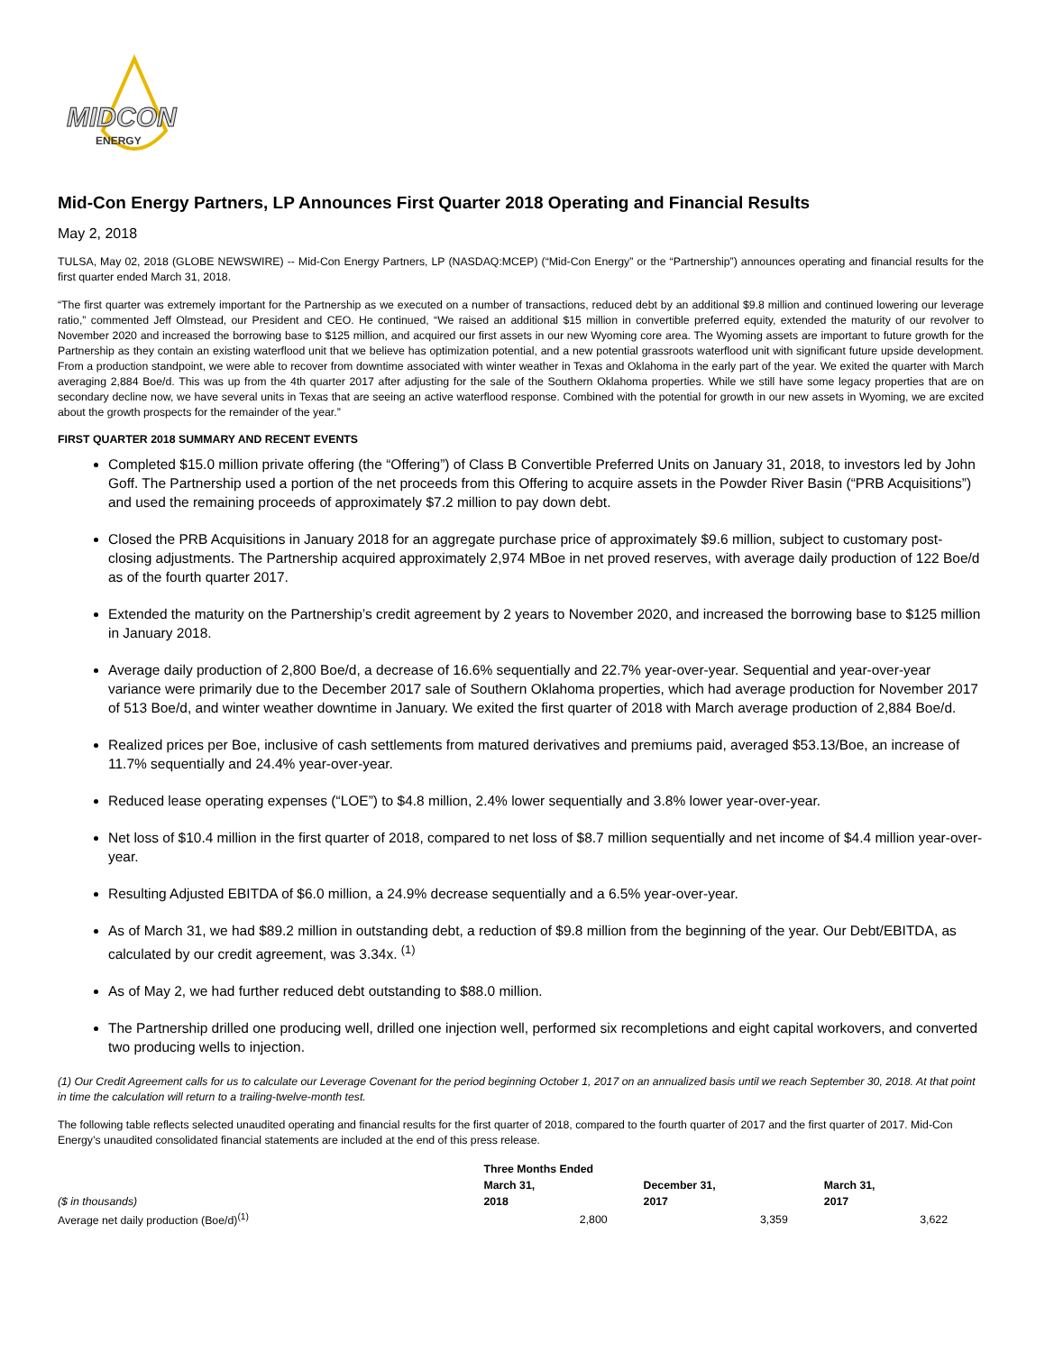MIDCON
ENERGY
Mid-Con Energy Partners, LP Announces First Quarter 2018 Operating and Financial Results
May 2, 2018
TULSA, May 02, 2018 (GLOBE NEWSWIRE) -- Mid-Con Energy Partners, LP (NASDAQ:MCEP) (“Mid-Con Energy” or the “Partnership”) announces operating and financial results for the first quarter ended March 31, 2018.
“The first quarter was extremely important for the Partnership as we executed on a number of transactions, reduced debt by an additional $9.8 million and continued lowering our leverage ratio,” commented Jeff Olmstead, our President and CEO. He continued, “We raised an additional $15 million in convertible preferred equity, extended the maturity of our revolver to November 2020 and increased the borrowing base to $125 million, and acquired our first assets in our new Wyoming core area. The Wyoming assets are important to future growth for the Partnership as they contain an existing waterflood unit that we believe has optimization potential, and a new potential grassroots waterflood unit with significant future upside development. From a production standpoint, we were able to recover from downtime associated with winter weather in Texas and Oklahoma in the early part of the year. We exited the quarter with March averaging 2,884 Boe/d. This was up from the 4th quarter 2017 after adjusting for the sale of the Southern Oklahoma properties. While we still have some legacy properties that are on secondary decline now, we have several units in Texas that are seeing an active waterflood response. Combined with the potential for growth in our new assets in Wyoming, we are excited about the growth prospects for the remainder of the year.”
FIRST QUARTER 2018 SUMMARY AND RECENT EVENTS
Completed $15.0 million private offering (the “Offering”) of Class B Convertible Preferred Units on January 31, 2018, to investors led by John Goff. The Partnership used a portion of the net proceeds from this Offering to acquire assets in the Powder River Basin (“PRB Acquisitions”) and used the remaining proceeds of approximately $7.2 million to pay down debt.
Closed the PRB Acquisitions in January 2018 for an aggregate purchase price of approximately $9.6 million, subject to customary post-closing adjustments. The Partnership acquired approximately 2,974 MBoe in net proved reserves, with average daily production of 122 Boe/d as of the fourth quarter 2017.
Extended the maturity on the Partnership’s credit agreement by 2 years to November 2020, and increased the borrowing base to $125 million in January 2018.
Average daily production of 2,800 Boe/d, a decrease of 16.6% sequentially and 22.7% year-over-year. Sequential and year-over-year variance were primarily due to the December 2017 sale of Southern Oklahoma properties, which had average production for November 2017 of 513 Boe/d, and winter weather downtime in January. We exited the first quarter of 2018 with March average production of 2,884 Boe/d.
Realized prices per Boe, inclusive of cash settlements from matured derivatives and premiums paid, averaged $53.13/Boe, an increase of 11.7% sequentially and 24.4% year-over-year.
Reduced lease operating expenses (“LOE”) to $4.8 million, 2.4% lower sequentially and 3.8% lower year-over-year.
Net loss of $10.4 million in the first quarter of 2018, compared to net loss of $8.7 million sequentially and net income of $4.4 million year-over-year.
Resulting Adjusted EBITDA of $6.0 million, a 24.9% decrease sequentially and a 6.5% year-over-year.
As of March 31, we had $89.2 million in outstanding debt, a reduction of $9.8 million from the beginning of the year. Our Debt/EBITDA, as calculated by our credit agreement, was 3.34x. <sup>(1)</sup>
As of May 2, we had further reduced debt outstanding to $88.0 million.
The Partnership drilled one producing well, drilled one injection well, performed six recompletions and eight capital workovers, and converted two producing wells to injection.
(1) Our Credit Agreement calls for us to calculate our Leverage Covenant for the period beginning October 1, 2017 on an annualized basis until we reach September 30, 2018. At that point in time the calculation will return to a trailing-twelve-month test.
The following table reflects selected unaudited operating and financial results for the first quarter of 2018, compared to the fourth quarter of 2017 and the first quarter of 2017. Mid-Con Energy’s unaudited consolidated financial statements are included at the end of this press release.
| | Three Months Ended | | |
| --- | --- | --- | --- |
| | March 31, | December 31, | March 31, |
| ($ in thousands) | 2018 | 2017 | 2017 |
| Average net daily production (Boe/d)<sup>(1)</sup> | 2,800 | 3,359 | 3,622 |